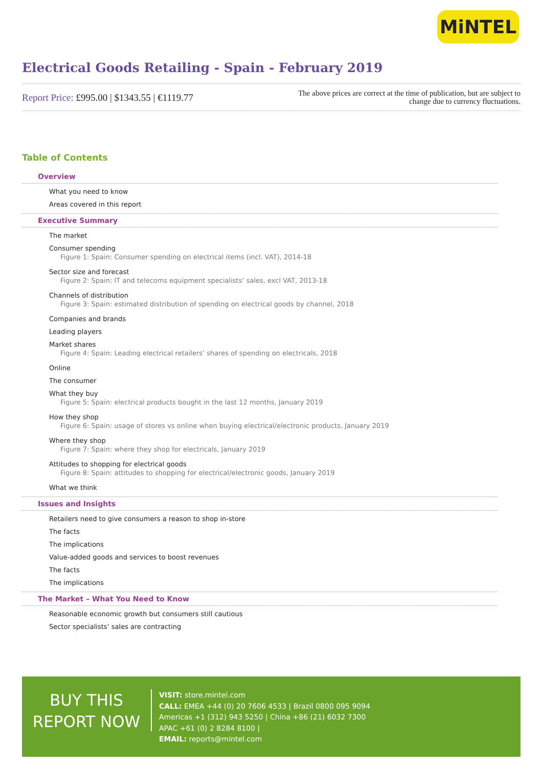MiNTEL
Electrical Goods Retailing - Spain - February 2019
Report Price: £995.00 | $1343.55 | €1119.77
The above prices are correct at the time of publication, but are subject to
change due to currency fluctuations.
Table of Contents
Overview
What you need to know
Areas covered in this report
Executive Summary
The market
Consumer spending
Figure 1: Spain: Consumer spending on electrical items (incl. VAT), 2014-18
Sector size and forecast
Figure 2: Spain: IT and telecoms equipment specialists’ sales, excl VAT, 2013-18
Channels of distribution
Figure 3: Spain: estimated distribution of spending on electrical goods by channel, 2018
Companies and brands
Leading players
Market shares
Figure 4: Spain: Leading electrical retailers’ shares of spending on electricals, 2018
Online
The consumer
What they buy
Figure 5: Spain: electrical products bought in the last 12 months, January 2019
How they shop
Figure 6: Spain: usage of stores vs online when buying electrical/electronic products, January 2019
Where they shop
Figure 7: Spain: where they shop for electricals, January 2019
Attitudes to shopping for electrical goods
Figure 8: Spain: attitudes to shopping for electrical/electronic goods, January 2019
What we think
Issues and Insights
Retailers need to give consumers a reason to shop in-store
The facts
The implications
Value-added goods and services to boost revenues
The facts
The implications
The Market – What You Need to Know
Reasonable economic growth but consumers still cautious
Sector specialists’ sales are contracting
BUY THIS
REPORT NOW
VISIT: store.mintel.com
CALL: EMEA +44 (0) 20 7606 4533 | Brazil 0800 095 9094
Americas +1 (312) 943 5250 | China +86 (21) 6032 7300
APAC +61 (0) 2 8284 8100 |
EMAIL: reports@mintel.com